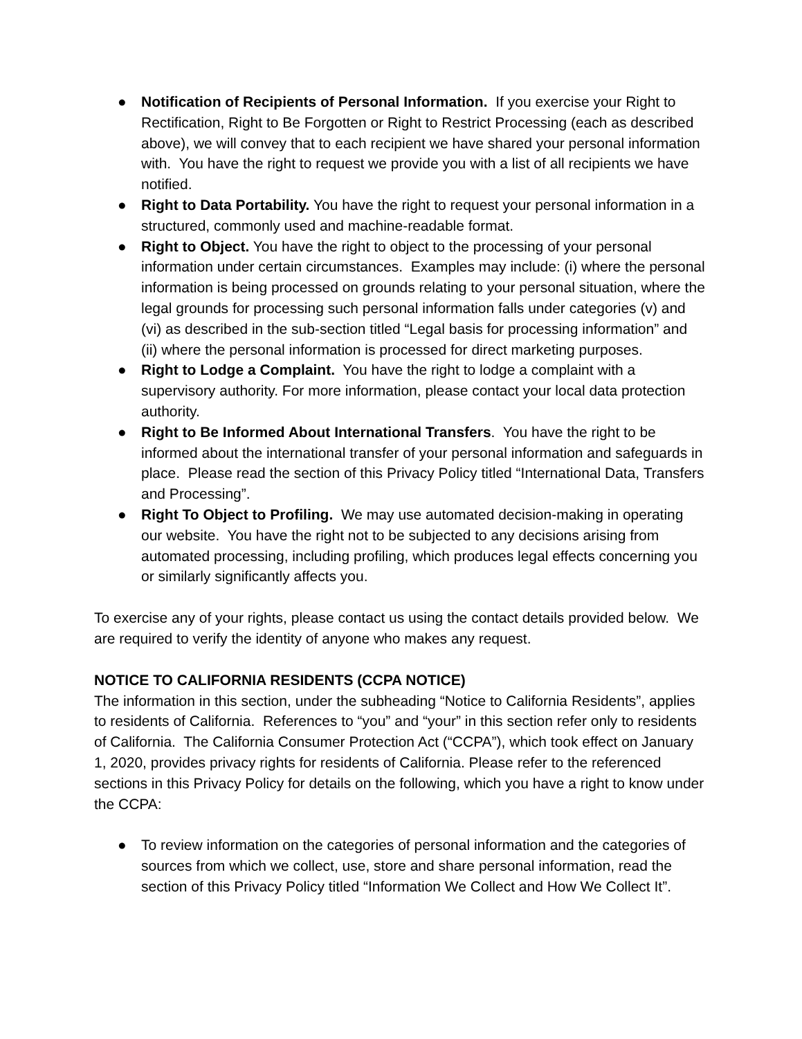● Notification of Recipients of Personal Information. If you exercise your Right to Rectification, Right to Be Forgotten or Right to Restrict Processing (each as described above), we will convey that to each recipient we have shared your personal information with. You have the right to request we provide you with a list of all recipients we have notified.
● Right to Data Portability. You have the right to request your personal information in a structured, commonly used and machine-readable format.
● Right to Object. You have the right to object to the processing of your personal information under certain circumstances. Examples may include: (i) where the personal information is being processed on grounds relating to your personal situation, where the legal grounds for processing such personal information falls under categories (v) and (vi) as described in the sub-section titled “Legal basis for processing information” and (ii) where the personal information is processed for direct marketing purposes.
● Right to Lodge a Complaint. You have the right to lodge a complaint with a supervisory authority. For more information, please contact your local data protection authority.
● Right to Be Informed About International Transfers. You have the right to be informed about the international transfer of your personal information and safeguards in place. Please read the section of this Privacy Policy titled “International Data, Transfers and Processing”.
● Right To Object to Profiling. We may use automated decision-making in operating our website. You have the right not to be subjected to any decisions arising from automated processing, including profiling, which produces legal effects concerning you or similarly significantly affects you.
To exercise any of your rights, please contact us using the contact details provided below. We are required to verify the identity of anyone who makes any request.
NOTICE TO CALIFORNIA RESIDENTS (CCPA NOTICE)
The information in this section, under the subheading “Notice to California Residents”, applies to residents of California. References to “you” and “your” in this section refer only to residents of California. The California Consumer Protection Act (“CCPA”), which took effect on January 1, 2020, provides privacy rights for residents of California. Please refer to the referenced sections in this Privacy Policy for details on the following, which you have a right to know under the CCPA:
● To review information on the categories of personal information and the categories of sources from which we collect, use, store and share personal information, read the section of this Privacy Policy titled “Information We Collect and How We Collect It”.